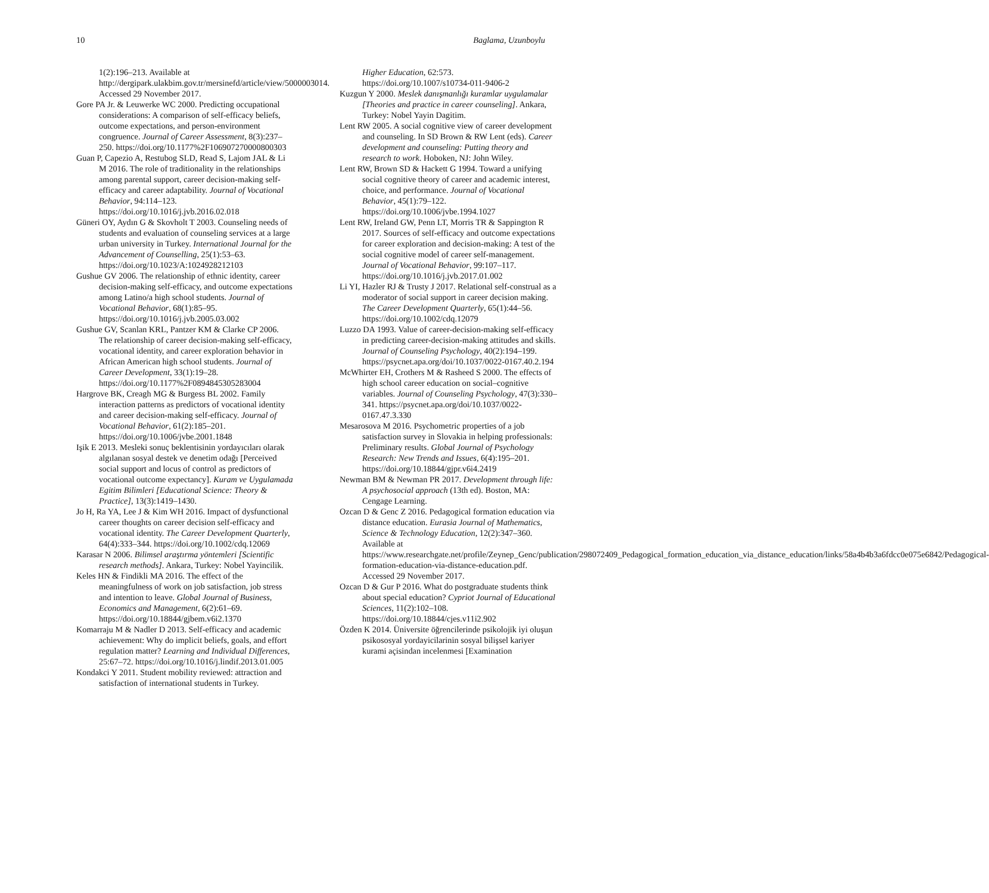10 Baglama, Uzunboylu
1(2):196–213. Available at http://dergipark.ulakbim.gov.tr/mersinefd/article/view/5000003014. Accessed 29 November 2017.
Gore PA Jr. & Leuwerke WC 2000. Predicting occupational considerations: A comparison of self-efficacy beliefs, outcome expectations, and person-environment congruence. Journal of Career Assessment, 8(3):237–250. https://doi.org/10.1177%2F106907270000800303
Guan P, Capezio A, Restubog SLD, Read S, Lajom JAL & Li M 2016. The role of traditionality in the relationships among parental support, career decision-making self-efficacy and career adaptability. Journal of Vocational Behavior, 94:114–123. https://doi.org/10.1016/j.jvb.2016.02.018
Güneri OY, Aydın G & Skovholt T 2003. Counseling needs of students and evaluation of counseling services at a large urban university in Turkey. International Journal for the Advancement of Counselling, 25(1):53–63. https://doi.org/10.1023/A:1024928212103
Gushue GV 2006. The relationship of ethnic identity, career decision-making self-efficacy, and outcome expectations among Latino/a high school students. Journal of Vocational Behavior, 68(1):85–95. https://doi.org/10.1016/j.jvb.2005.03.002
Gushue GV, Scanlan KRL, Pantzer KM & Clarke CP 2006. The relationship of career decision-making self-efficacy, vocational identity, and career exploration behavior in African American high school students. Journal of Career Development, 33(1):19–28. https://doi.org/10.1177%2F0894845305283004
Hargrove BK, Creagh MG & Burgess BL 2002. Family interaction patterns as predictors of vocational identity and career decision-making self-efficacy. Journal of Vocational Behavior, 61(2):185–201. https://doi.org/10.1006/jvbe.2001.1848
Işik E 2013. Mesleki sonuç beklentisinin yordayıcıları olarak algılanan sosyal destek ve denetim odağı [Perceived social support and locus of control as predictors of vocational outcome expectancy]. Kuram ve Uygulamada Egitim Bilimleri [Educational Science: Theory & Practice], 13(3):1419–1430.
Jo H, Ra YA, Lee J & Kim WH 2016. Impact of dysfunctional career thoughts on career decision self-efficacy and vocational identity. The Career Development Quarterly, 64(4):333–344. https://doi.org/10.1002/cdq.12069
Karasar N 2006. Bilimsel araştırma yöntemleri [Scientific research methods]. Ankara, Turkey: Nobel Yayincilik.
Keles HN & Findikli MA 2016. The effect of the meaningfulness of work on job satisfaction, job stress and intention to leave. Global Journal of Business, Economics and Management, 6(2):61–69. https://doi.org/10.18844/gjbem.v6i2.1370
Komarraju M & Nadler D 2013. Self-efficacy and academic achievement: Why do implicit beliefs, goals, and effort regulation matter? Learning and Individual Differences, 25:67–72. https://doi.org/10.1016/j.lindif.2013.01.005
Kondakci Y 2011. Student mobility reviewed: attraction and satisfaction of international students in Turkey.
Higher Education, 62:573. https://doi.org/10.1007/s10734-011-9406-2
Kuzgun Y 2000. Meslek danışmanlığı kuramlar uygulamalar [Theories and practice in career counseling]. Ankara, Turkey: Nobel Yayin Dagitim.
Lent RW 2005. A social cognitive view of career development and counseling. In SD Brown & RW Lent (eds). Career development and counseling: Putting theory and research to work. Hoboken, NJ: John Wiley.
Lent RW, Brown SD & Hackett G 1994. Toward a unifying social cognitive theory of career and academic interest, choice, and performance. Journal of Vocational Behavior, 45(1):79–122. https://doi.org/10.1006/jvbe.1994.1027
Lent RW, Ireland GW, Penn LT, Morris TR & Sappington R 2017. Sources of self-efficacy and outcome expectations for career exploration and decision-making: A test of the social cognitive model of career self-management. Journal of Vocational Behavior, 99:107–117. https://doi.org/10.1016/j.jvb.2017.01.002
Li YI, Hazler RJ & Trusty J 2017. Relational self-construal as a moderator of social support in career decision making. The Career Development Quarterly, 65(1):44–56. https://doi.org/10.1002/cdq.12079
Luzzo DA 1993. Value of career-decision-making self-efficacy in predicting career-decision-making attitudes and skills. Journal of Counseling Psychology, 40(2):194–199. https://psycnet.apa.org/doi/10.1037/0022-0167.40.2.194
McWhirter EH, Crothers M & Rasheed S 2000. The effects of high school career education on social–cognitive variables. Journal of Counseling Psychology, 47(3):330–341. https://psycnet.apa.org/doi/10.1037/0022-0167.47.3.330
Mesarosova M 2016. Psychometric properties of a job satisfaction survey in Slovakia in helping professionals: Preliminary results. Global Journal of Psychology Research: New Trends and Issues, 6(4):195–201. https://doi.org/10.18844/gjpr.v6i4.2419
Newman BM & Newman PR 2017. Development through life: A psychosocial approach (13th ed). Boston, MA: Cengage Learning.
Ozcan D & Genc Z 2016. Pedagogical formation education via distance education. Eurasia Journal of Mathematics, Science & Technology Education, 12(2):347–360. Available at https://www.researchgate.net/profile/Zeynep_Genc/publication/298072409_Pedagogical_formation_education_via_distance_education/links/58a4b4b3a6fdcc0e075e6842/Pedagogical-formation-education-via-distance-education.pdf. Accessed 29 November 2017.
Ozcan D & Gur P 2016. What do postgraduate students think about special education? Cypriot Journal of Educational Sciences, 11(2):102–108. https://doi.org/10.18844/cjes.v11i2.902
Özden K 2014. Üniversite öğrencilerinde psikolojik iyi oluşun psikososyal yordayicilarinin sosyal bilişsel kariyer kurami açisindan incelenmesi [Examination